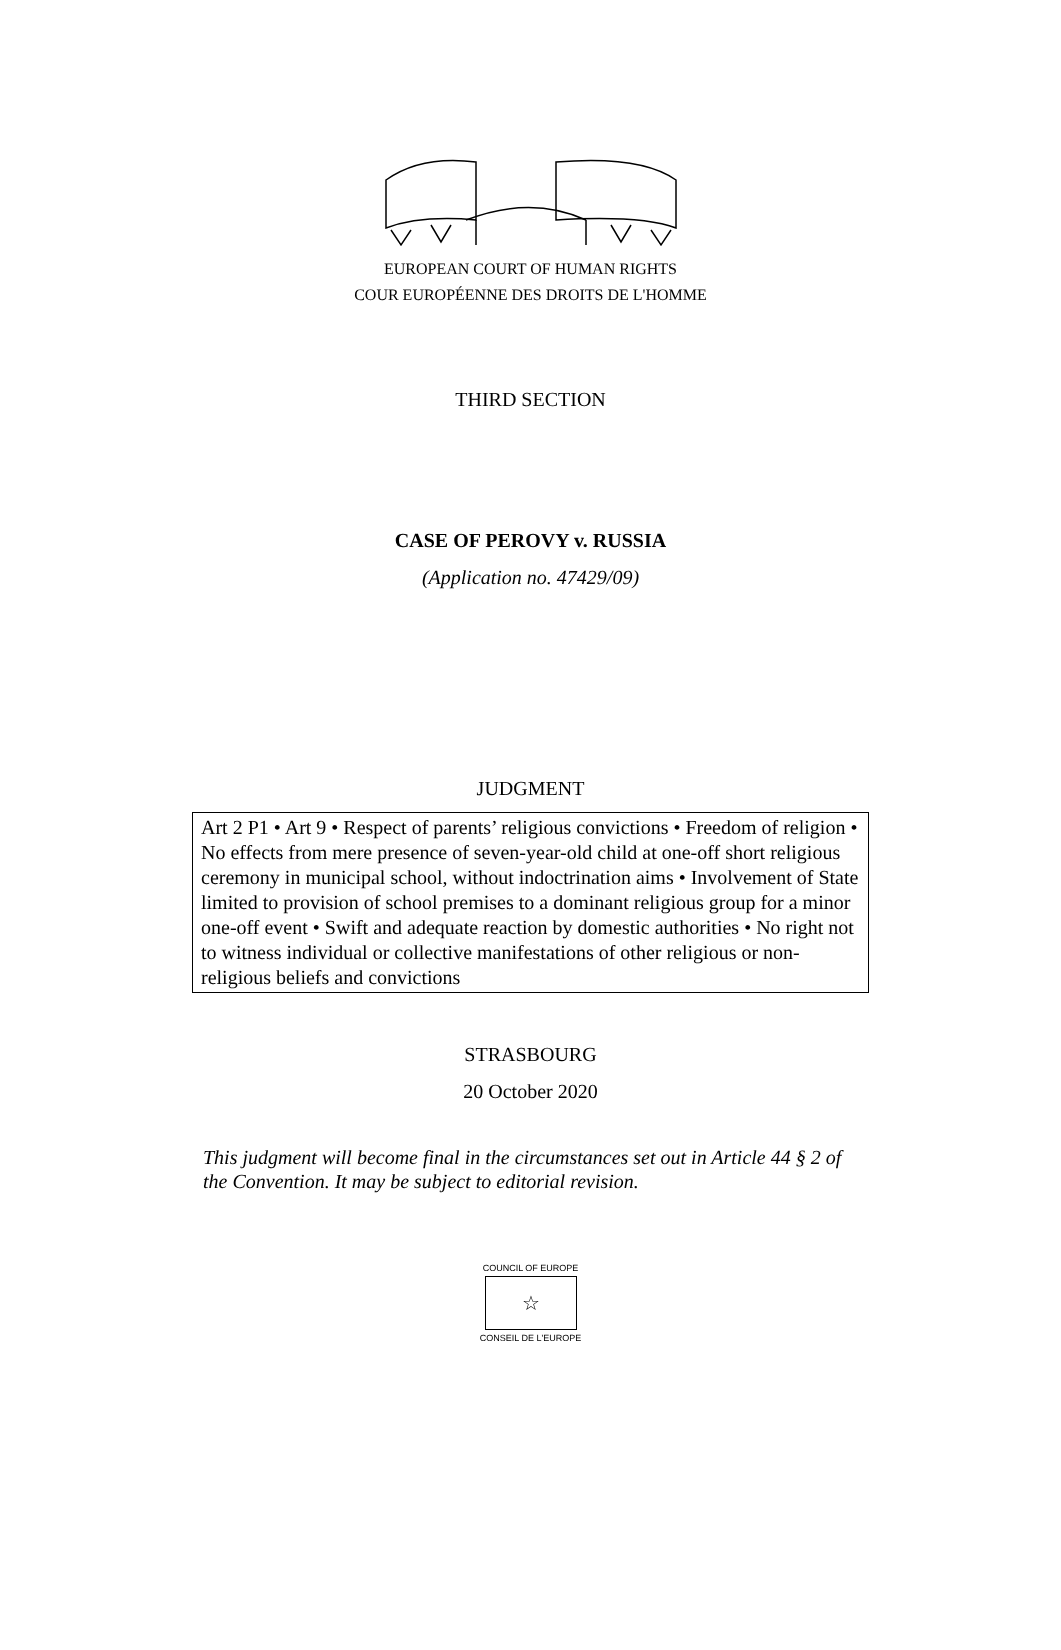EUROPEAN COURT OF HUMAN RIGHTS
COUR EUROPÉENNE DES DROITS DE L'HOMME
THIRD SECTION
CASE OF PEROVY v. RUSSIA
(Application no. 47429/09)
JUDGMENT
Art 2 P1 • Art 9 • Respect of parents’ religious convictions • Freedom of religion • No effects from mere presence of seven-year-old child at one-off short religious ceremony in municipal school, without indoctrination aims • Involvement of State limited to provision of school premises to a dominant religious group for a minor one-off event • Swift and adequate reaction by domestic authorities • No right not to witness individual or collective manifestations of other religious or non-religious beliefs and convictions
STRASBOURG
20 October 2020
This judgment will become final in the circumstances set out in Article 44 § 2 of the Convention. It may be subject to editorial revision.
COUNCIL OF EUROPE
☆
CONSEIL DE L'EUROPE